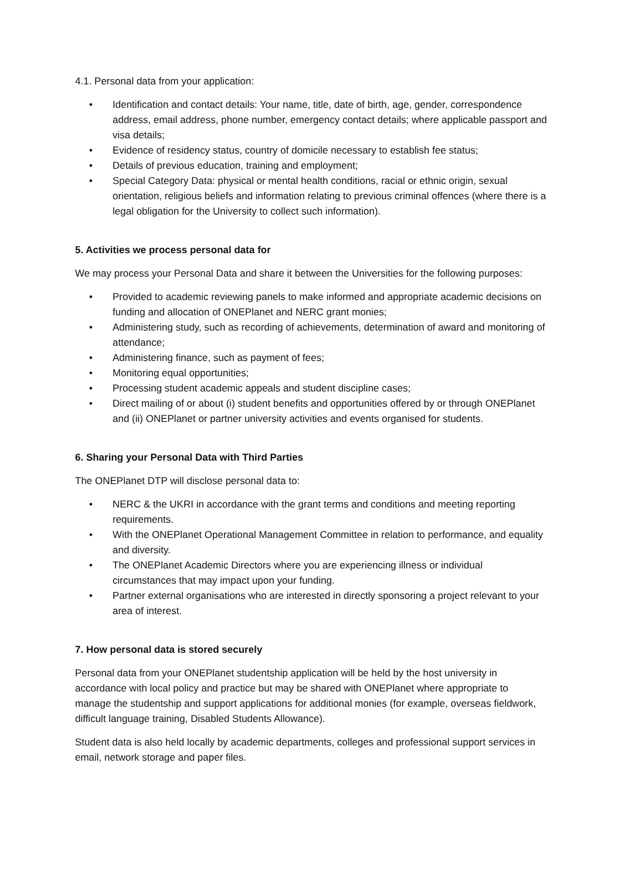4.1. Personal data from your application:
• Identification and contact details: Your name, title, date of birth, age, gender, correspondence address, email address, phone number, emergency contact details; where applicable passport and visa details;
• Evidence of residency status, country of domicile necessary to establish fee status;
• Details of previous education, training and employment;
• Special Category Data: physical or mental health conditions, racial or ethnic origin, sexual orientation, religious beliefs and information relating to previous criminal offences (where there is a legal obligation for the University to collect such information).
5. Activities we process personal data for
We may process your Personal Data and share it between the Universities for the following purposes:
• Provided to academic reviewing panels to make informed and appropriate academic decisions on funding and allocation of ONEPlanet and NERC grant monies;
• Administering study, such as recording of achievements, determination of award and monitoring of attendance;
• Administering finance, such as payment of fees;
• Monitoring equal opportunities;
• Processing student academic appeals and student discipline cases;
• Direct mailing of or about (i) student benefits and opportunities offered by or through ONEPlanet and (ii) ONEPlanet or partner university activities and events organised for students.
6. Sharing your Personal Data with Third Parties
The ONEPlanet DTP will disclose personal data to:
• NERC & the UKRI in accordance with the grant terms and conditions and meeting reporting requirements.
• With the ONEPlanet Operational Management Committee in relation to performance, and equality and diversity.
• The ONEPlanet Academic Directors where you are experiencing illness or individual circumstances that may impact upon your funding.
• Partner external organisations who are interested in directly sponsoring a project relevant to your area of interest.
7. How personal data is stored securely
Personal data from your ONEPlanet studentship application will be held by the host university in accordance with local policy and practice but may be shared with ONEPlanet where appropriate to manage the studentship and support applications for additional monies (for example, overseas fieldwork, difficult language training, Disabled Students Allowance).
Student data is also held locally by academic departments, colleges and professional support services in email, network storage and paper files.